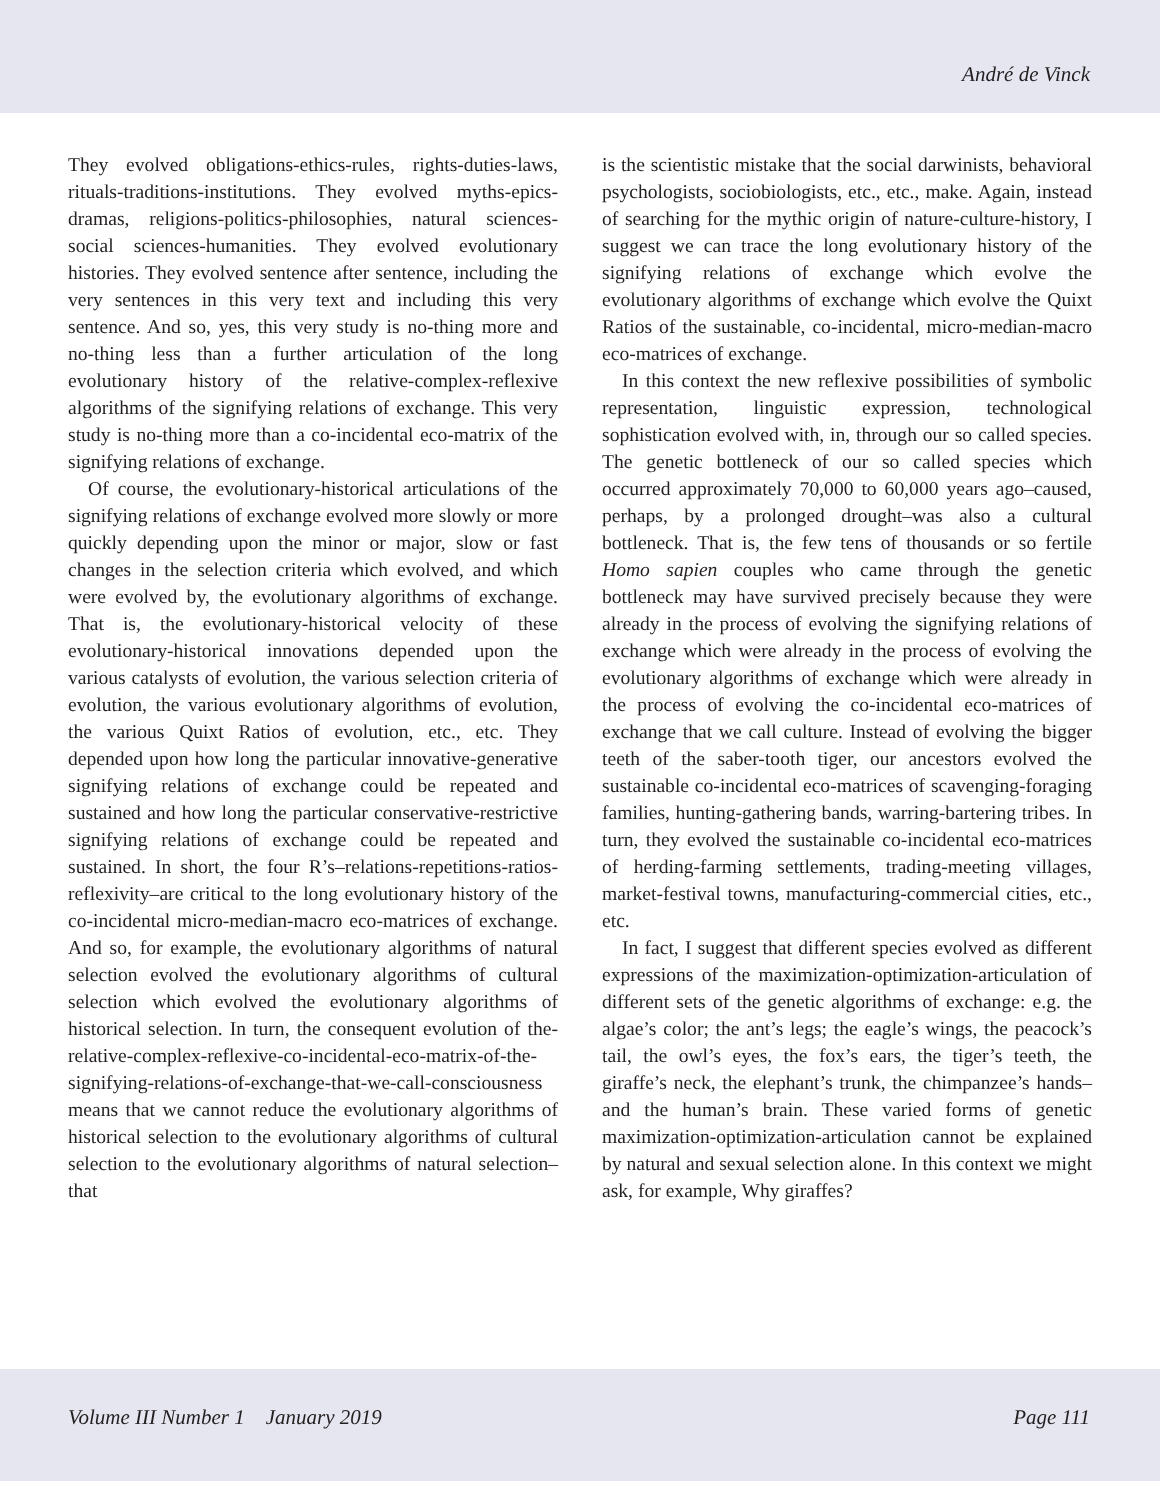André de Vinck
They evolved obligations-ethics-rules, rights-duties-laws, rituals-traditions-institutions. They evolved myths-epics-dramas, religions-politics-philosophies, natural sciences-social sciences-humanities. They evolved evolutionary histories. They evolved sentence after sentence, including the very sentences in this very text and including this very sentence. And so, yes, this very study is no-thing more and no-thing less than a further articulation of the long evolutionary history of the relative-complex-reflexive algorithms of the signifying relations of exchange. This very study is no-thing more than a co-incidental eco-matrix of the signifying relations of exchange.
Of course, the evolutionary-historical articulations of the signifying relations of exchange evolved more slowly or more quickly depending upon the minor or major, slow or fast changes in the selection criteria which evolved, and which were evolved by, the evolutionary algorithms of exchange. That is, the evolutionary-historical velocity of these evolutionary-historical innovations depended upon the various catalysts of evolution, the various selection criteria of evolution, the various evolutionary algorithms of evolution, the various Quixt Ratios of evolution, etc., etc. They depended upon how long the particular innovative-generative signifying relations of exchange could be repeated and sustained and how long the particular conservative-restrictive signifying relations of exchange could be repeated and sustained. In short, the four R’s–relations-repetitions-ratios-reflexivity–are critical to the long evolutionary history of the co-incidental micro-median-macro eco-matrices of exchange. And so, for example, the evolutionary algorithms of natural selection evolved the evolutionary algorithms of cultural selection which evolved the evolutionary algorithms of historical selection. In turn, the consequent evolution of the-relative-complex-reflexive-co-incidental-eco-matrix-of-the-signifying-relations-of-exchange-that-we-call-consciousness means that we cannot reduce the evolutionary algorithms of historical selection to the evolutionary algorithms of cultural selection to the evolutionary algorithms of natural selection–that
is the scientistic mistake that the social darwinists, behavioral psychologists, sociobiologists, etc., etc., make. Again, instead of searching for the mythic origin of nature-culture-history, I suggest we can trace the long evolutionary history of the signifying relations of exchange which evolve the evolutionary algorithms of exchange which evolve the Quixt Ratios of the sustainable, co-incidental, micro-median-macro eco-matrices of exchange.
In this context the new reflexive possibilities of symbolic representation, linguistic expression, technological sophistication evolved with, in, through our so called species. The genetic bottleneck of our so called species which occurred approximately 70,000 to 60,000 years ago–caused, perhaps, by a prolonged drought–was also a cultural bottleneck. That is, the few tens of thousands or so fertile Homo sapien couples who came through the genetic bottleneck may have survived precisely because they were already in the process of evolving the signifying relations of exchange which were already in the process of evolving the evolutionary algorithms of exchange which were already in the process of evolving the co-incidental eco-matrices of exchange that we call culture. Instead of evolving the bigger teeth of the saber-tooth tiger, our ancestors evolved the sustainable co-incidental eco-matrices of scavenging-foraging families, hunting-gathering bands, warring-bartering tribes. In turn, they evolved the sustainable co-incidental eco-matrices of herding-farming settlements, trading-meeting villages, market-festival towns, manufacturing-commercial cities, etc., etc.
In fact, I suggest that different species evolved as different expressions of the maximization-optimization-articulation of different sets of the genetic algorithms of exchange: e.g. the algae’s color; the ant’s legs; the eagle’s wings, the peacock’s tail, the owl’s eyes, the fox’s ears, the tiger’s teeth, the giraffe’s neck, the elephant’s trunk, the chimpanzee’s hands–and the human’s brain. These varied forms of genetic maximization-optimization-articulation cannot be explained by natural and sexual selection alone. In this context we might ask, for example, Why giraffes?
Volume III Number 1 January 2019 Page 111